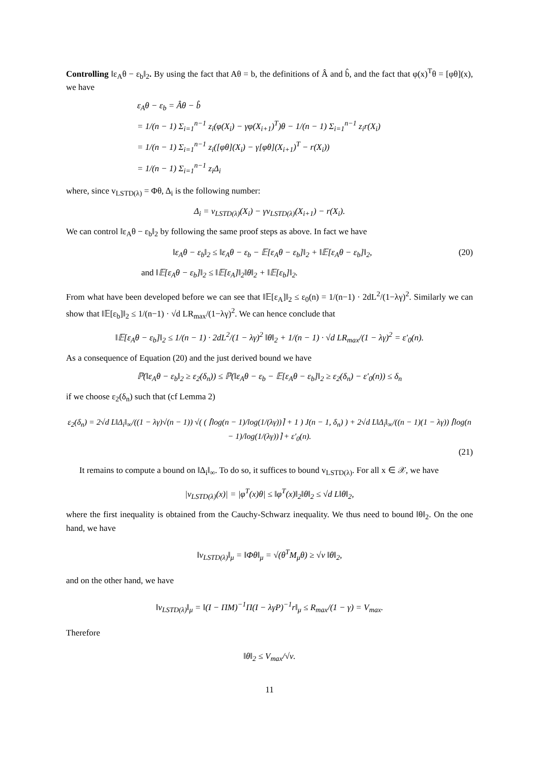Controlling ‖ε<sub>A</sub>θ − ε<sub>b</sub>‖<sub>2</sub>. By using the fact that Aθ = b, the definitions of Â and b̂, and the fact that φ(x)<sup>T</sup>θ = [φθ](x), we have
ε<sub>A</sub>θ − ε<sub>b</sub> = Âθ − b̂
= 1/(n − 1) Σ<sub>i=1</sub><sup>n−1</sup> z<sub>i</sub>(φ(X<sub>i</sub>) − γφ(X<sub>i+1</sub>)<sup>T</sup>)θ − 1/(n − 1) Σ<sub>i=1</sub><sup>n−1</sup> z<sub>i</sub>r(X<sub>i</sub>)
= 1/(n − 1) Σ<sub>i=1</sub><sup>n−1</sup> z<sub>i</sub>([φθ](X<sub>i</sub>) − γ[φθ](X<sub>i+1</sub>)<sup>T</sup> − r(X<sub>i</sub>))
= 1/(n − 1) Σ<sub>i=1</sub><sup>n−1</sup> z<sub>i</sub>Δ<sub>i</sub>
where, since v<sub>LSTD(λ)</sub> = Φθ, Δ<sub>i</sub> is the following number:
Δ<sub>i</sub> = v<sub>LSTD(λ)</sub>(X<sub>i</sub>) − γv<sub>LSTD(λ)</sub>(X<sub>i+1</sub>) − r(X<sub>i</sub>).
We can control ‖ε<sub>A</sub>θ − ε<sub>b</sub>‖<sub>2</sub> by following the same proof steps as above. In fact we have
‖ε<sub>A</sub>θ − ε<sub>b</sub>‖<sub>2</sub> ≤ ‖ε<sub>A</sub>θ − ε<sub>b</sub> − 𝔼[ε<sub>A</sub>θ − ε<sub>b</sub>]‖<sub>2</sub> + ‖𝔼[ε<sub>A</sub>θ − ε<sub>b</sub>]‖<sub>2</sub>, (20)
and ‖𝔼[ε<sub>A</sub>θ − ε<sub>b</sub>]‖<sub>2</sub> ≤ ‖𝔼[ε<sub>A</sub>]‖<sub>2</sub>‖θ‖<sub>2</sub> + ‖𝔼[ε<sub>b</sub>]‖<sub>2</sub>.
From what have been developed before we can see that ‖𝔼[ε<sub>A</sub>]‖<sub>2</sub> ≤ ε<sub>0</sub>(n) = 1/(n−1) · 2dL<sup>2</sup>/(1−λγ)<sup>2</sup>. Similarly we can show that ‖𝔼[ε<sub>b</sub>]‖<sub>2</sub> ≤ 1/(n−1) · √d LR<sub>max</sub>/(1−λγ)<sup>2</sup>. We can hence conclude that
‖𝔼[ε<sub>A</sub>θ − ε<sub>b</sub>]‖<sub>2</sub> ≤ 1/(n − 1) · 2dL<sup>2</sup>/(1 − λγ)<sup>2</sup> ‖θ‖<sub>2</sub> + 1/(n − 1) · √d LR<sub>max</sub>/(1 − λγ)<sup>2</sup> = ε′<sub>0</sub>(n).
As a consequence of Equation (20) and the just derived bound we have
ℙ(‖ε<sub>A</sub>θ − ε<sub>b</sub>‖<sub>2</sub> ≥ ε<sub>2</sub>(δ<sub>n</sub>)) ≤ ℙ(‖ε<sub>A</sub>θ − ε<sub>b</sub> − 𝔼[ε<sub>A</sub>θ − ε<sub>b</sub>]‖<sub>2</sub> ≥ ε<sub>2</sub>(δ<sub>n</sub>) − ε′<sub>0</sub>(n)) ≤ δ<sub>n</sub>
if we choose ε<sub>2</sub>(δ<sub>n</sub>) such that (cf Lemma 2)
ε<sub>2</sub>(δ<sub>n</sub>) = 2√d L‖Δ<sub>i</sub>‖<sub>∞</sub>/((1 − λγ)√(n − 1)) √( ( ⌈log(n − 1)/log(1/(λγ))⌉ + 1 ) J(n − 1, δ<sub>n</sub>) ) + 2√d L‖Δ<sub>i</sub>‖<sub>∞</sub>/((n − 1)(1 − λγ)) ⌈log(n − 1)/log(1/(λγ))⌉ + ε′<sub>0</sub>(n).
(21)
It remains to compute a bound on ‖Δ<sub>i</sub>‖<sub>∞</sub>. To do so, it suffices to bound v<sub>LSTD(λ)</sub>. For all x ∈ 𝒳, we have
|v<sub>LSTD(λ)</sub>(x)| = |φ<sup>T</sup>(x)θ| ≤ ‖φ<sup>T</sup>(x)‖<sub>2</sub>‖θ‖<sub>2</sub> ≤ √d L‖θ‖<sub>2</sub>,
where the first inequality is obtained from the Cauchy-Schwarz inequality. We thus need to bound ‖θ‖<sub>2</sub>. On the one hand, we have
‖v<sub>LSTD(λ)</sub>‖<sub>μ</sub> = ‖Φθ‖<sub>μ</sub> = √(θ<sup>T</sup>M<sub>μ</sub>θ) ≥ √ν ‖θ‖<sub>2</sub>,
and on the other hand, we have
‖v<sub>LSTD(λ)</sub>‖<sub>μ</sub> = ‖(I − ΠM)<sup>−1</sup>Π(I − λγP)<sup>−1</sup>r‖<sub>μ</sub> ≤ R<sub>max</sub>/(1 − γ) = V<sub>max</sub>.
Therefore
‖θ‖<sub>2</sub> ≤ V<sub>max</sub>/√ν.
11